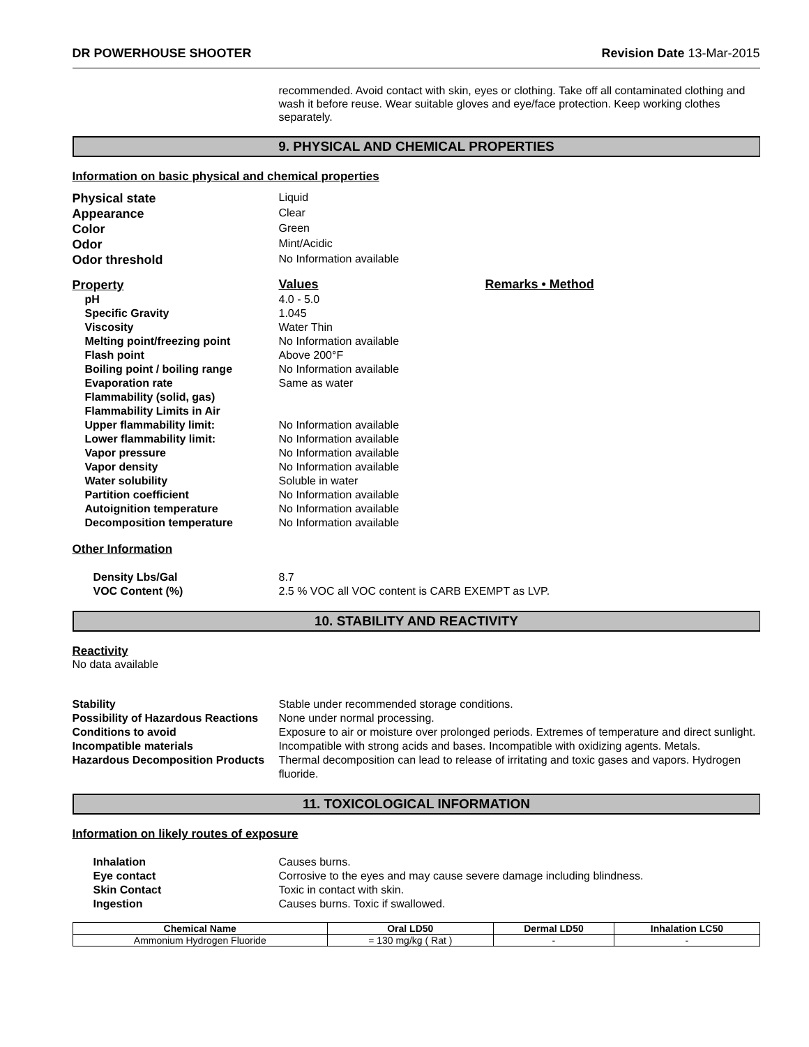DR POWERHOUSE SHOOTER Revision Date 13-Mar-2015
recommended. Avoid contact with skin, eyes or clothing. Take off all contaminated clothing and wash it before reuse. Wear suitable gloves and eye/face protection. Keep working clothes separately.
9. PHYSICAL AND CHEMICAL PROPERTIES
Information on basic physical and chemical properties
Physical state
Liquid
Appearance
Clear
Color
Green
Odor
Mint/Acidic
Odor threshold
No Information available
Property
Values Remarks • Method
pH 4.0 - 5.0
Specific Gravity 1.045
Viscosity Water Thin
Melting point/freezing point No Information available
Flash point Above 200°F
Boiling point / boiling range
No Information available
Evaporation rate Same as water
Flammability (solid, gas)
Flammability Limits in Air
Upper flammability limit: No Information available
Lower flammability limit: No Information available
Vapor pressure No Information available
Vapor density No Information available
Water solubility Soluble in water
Partition coefficient No Information available
Autoignition temperature No Information available
Decomposition temperature No Information available
Other Information
Density Lbs/Gal 8.7
VOC Content (%) 2.5 % VOC all VOC content is CARB EXEMPT as LVP.
10. STABILITY AND REACTIVITY
Reactivity
No data available
Stability Stable under recommended storage conditions.
Possibility of Hazardous Reactions
None under normal processing.
Conditions to avoid Exposure to air or moisture over prolonged periods. Extremes of temperature and direct sunlight.
Incompatible materials Incompatible with strong acids and bases. Incompatible with oxidizing agents. Metals.
Hazardous Decomposition Products
Thermal decomposition can lead to release of irritating and toxic gases and vapors. Hydrogen fluoride.
11. TOXICOLOGICAL INFORMATION
Information on likely routes of exposure
Inhalation Causes burns.
Eye contact Corrosive to the eyes and may cause severe damage including blindness.
Skin Contact Toxic in contact with skin.
Ingestion Causes burns. Toxic if swallowed.
| Chemical Name | Oral LD50 | Dermal LD50 | Inhalation LC50 |
| --- | --- | --- | --- |
| Ammonium Hydrogen Fluoride | = 130 mg/kg ( Rat ) | - | - |